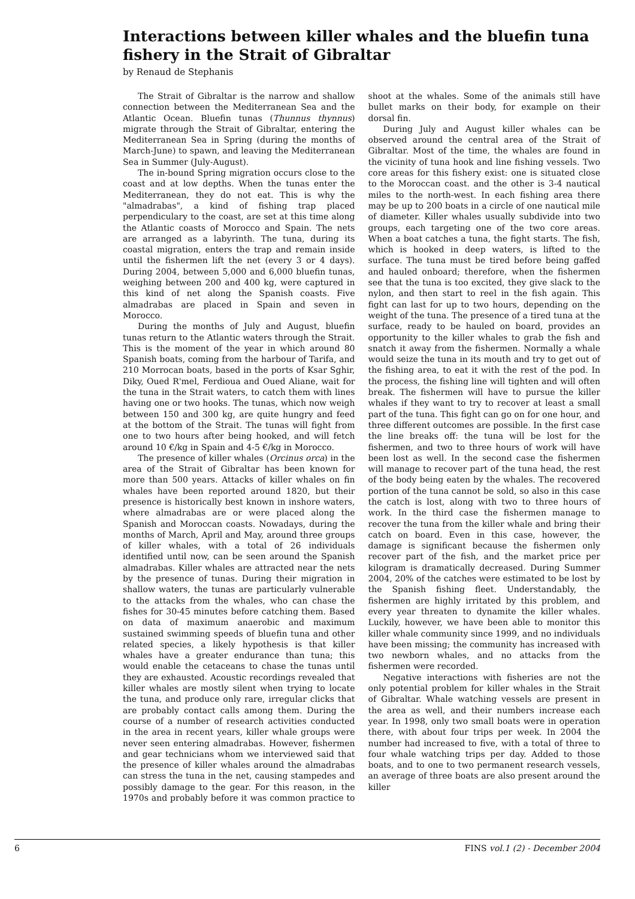Interactions between killer whales and the bluefin tuna fishery in the Strait of Gibraltar
by Renaud de Stephanis
The Strait of Gibraltar is the narrow and shallow connection between the Mediterranean Sea and the Atlantic Ocean. Bluefin tunas (Thunnus thynnus) migrate through the Strait of Gibraltar, entering the Mediterranean Sea in Spring (during the months of March-June) to spawn, and leaving the Mediterranean Sea in Summer (July-August).
The in-bound Spring migration occurs close to the coast and at low depths. When the tunas enter the Mediterranean, they do not eat. This is why the "almadrabas", a kind of fishing trap placed perpendiculary to the coast, are set at this time along the Atlantic coasts of Morocco and Spain. The nets are arranged as a labyrinth. The tuna, during its coastal migration, enters the trap and remain inside until the fishermen lift the net (every 3 or 4 days). During 2004, between 5,000 and 6,000 bluefin tunas, weighing between 200 and 400 kg, were captured in this kind of net along the Spanish coasts. Five almadrabas are placed in Spain and seven in Morocco.
During the months of July and August, bluefin tunas return to the Atlantic waters through the Strait. This is the moment of the year in which around 80 Spanish boats, coming from the harbour of Tarifa, and 210 Morrocan boats, based in the ports of Ksar Sghir, Diky, Oued R'mel, Ferdioua and Oued Aliane, wait for the tuna in the Strait waters, to catch them with lines having one or two hooks. The tunas, which now weigh between 150 and 300 kg, are quite hungry and feed at the bottom of the Strait. The tunas will fight from one to two hours after being hooked, and will fetch around 10 €/kg in Spain and 4-5 €/kg in Morocco.
The presence of killer whales (Orcinus orca) in the area of the Strait of Gibraltar has been known for more than 500 years. Attacks of killer whales on fin whales have been reported around 1820, but their presence is historically best known in inshore waters, where almadrabas are or were placed along the Spanish and Moroccan coasts. Nowadays, during the months of March, April and May, around three groups of killer whales, with a total of 26 individuals identified until now, can be seen around the Spanish almadrabas. Killer whales are attracted near the nets by the presence of tunas. During their migration in shallow waters, the tunas are particularly vulnerable to the attacks from the whales, who can chase the fishes for 30-45 minutes before catching them. Based on data of maximum anaerobic and maximum sustained swimming speeds of bluefin tuna and other related species, a likely hypothesis is that killer whales have a greater endurance than tuna; this would enable the cetaceans to chase the tunas until they are exhausted. Acoustic recordings revealed that killer whales are mostly silent when trying to locate the tuna, and produce only rare, irregular clicks that are probably contact calls among them. During the course of a number of research activities conducted in the area in recent years, killer whale groups were never seen entering almadrabas. However, fishermen and gear technicians whom we interviewed said that the presence of killer whales around the almadrabas can stress the tuna in the net, causing stampedes and possibly damage to the gear. For this reason, in the 1970s and probably before it was common practice to shoot at the whales. Some of the animals still have bullet marks on their body, for example on their dorsal fin.
During July and August killer whales can be observed around the central area of the Strait of Gibraltar. Most of the time, the whales are found in the vicinity of tuna hook and line fishing vessels. Two core areas for this fishery exist: one is situated close to the Moroccan coast. and the other is 3-4 nautical miles to the north-west. In each fishing area there may be up to 200 boats in a circle of one nautical mile of diameter. Killer whales usually subdivide into two groups, each targeting one of the two core areas. When a boat catches a tuna, the fight starts. The fish, which is hooked in deep waters, is lifted to the surface. The tuna must be tired before being gaffed and hauled onboard; therefore, when the fishermen see that the tuna is too excited, they give slack to the nylon, and then start to reel in the fish again. This fight can last for up to two hours, depending on the weight of the tuna. The presence of a tired tuna at the surface, ready to be hauled on board, provides an opportunity to the killer whales to grab the fish and snatch it away from the fishermen. Normally a whale would seize the tuna in its mouth and try to get out of the fishing area, to eat it with the rest of the pod. In the process, the fishing line will tighten and will often break. The fishermen will have to pursue the killer whales if they want to try to recover at least a small part of the tuna. This fight can go on for one hour, and three different outcomes are possible. In the first case the line breaks off: the tuna will be lost for the fishermen, and two to three hours of work will have been lost as well. In the second case the fishermen will manage to recover part of the tuna head, the rest of the body being eaten by the whales. The recovered portion of the tuna cannot be sold, so also in this case the catch is lost, along with two to three hours of work. In the third case the fishermen manage to recover the tuna from the killer whale and bring their catch on board. Even in this case, however, the damage is significant because the fishermen only recover part of the fish, and the market price per kilogram is dramatically decreased. During Summer 2004, 20% of the catches were estimated to be lost by the Spanish fishing fleet. Understandably, the fishermen are highly irritated by this problem, and every year threaten to dynamite the killer whales. Luckily, however, we have been able to monitor this killer whale community since 1999, and no individuals have been missing; the community has increased with two newborn whales, and no attacks from the fishermen were recorded.
Negative interactions with fisheries are not the only potential problem for killer whales in the Strait of Gibraltar. Whale watching vessels are present in the area as well, and their numbers increase each year. In 1998, only two small boats were in operation there, with about four trips per week. In 2004 the number had increased to five, with a total of three to four whale watching trips per day. Added to those boats, and to one to two permanent research vessels, an average of three boats are also present around the killer
6 FINS vol.1 (2) - December 2004